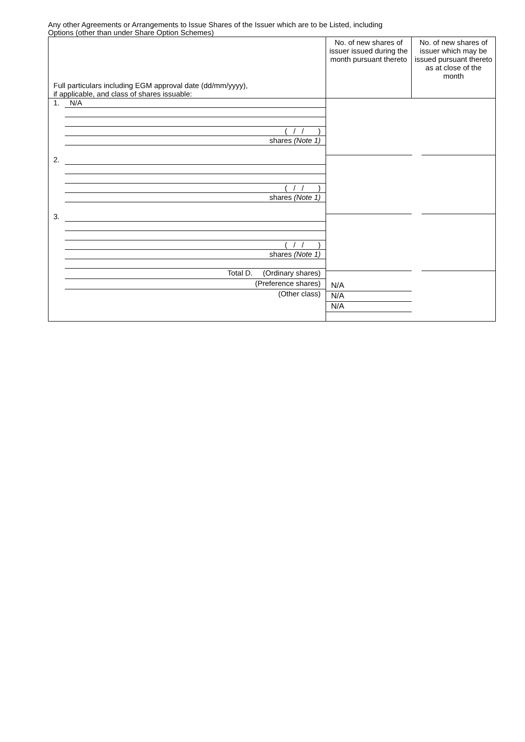Any other Agreements or Arrangements to Issue Shares of the Issuer which are to be Listed, including
Options (other than under Share Option Schemes)
| Full particulars including EGM approval date (dd/mm/yyyy), if applicable, and class of shares issuable: | No. of new shares of issuer issued during the month pursuant thereto | No. of new shares of issuer which may be issued pursuant thereto as at close of the month |
| 1. N/A ( / / ) shares (Note 1) 2. ( / / ) shares (Note 1) 3. ( / / ) shares (Note 1) Total D. (Ordinary shares) (Preference shares) (Other class) | N/A N/A N/A | |